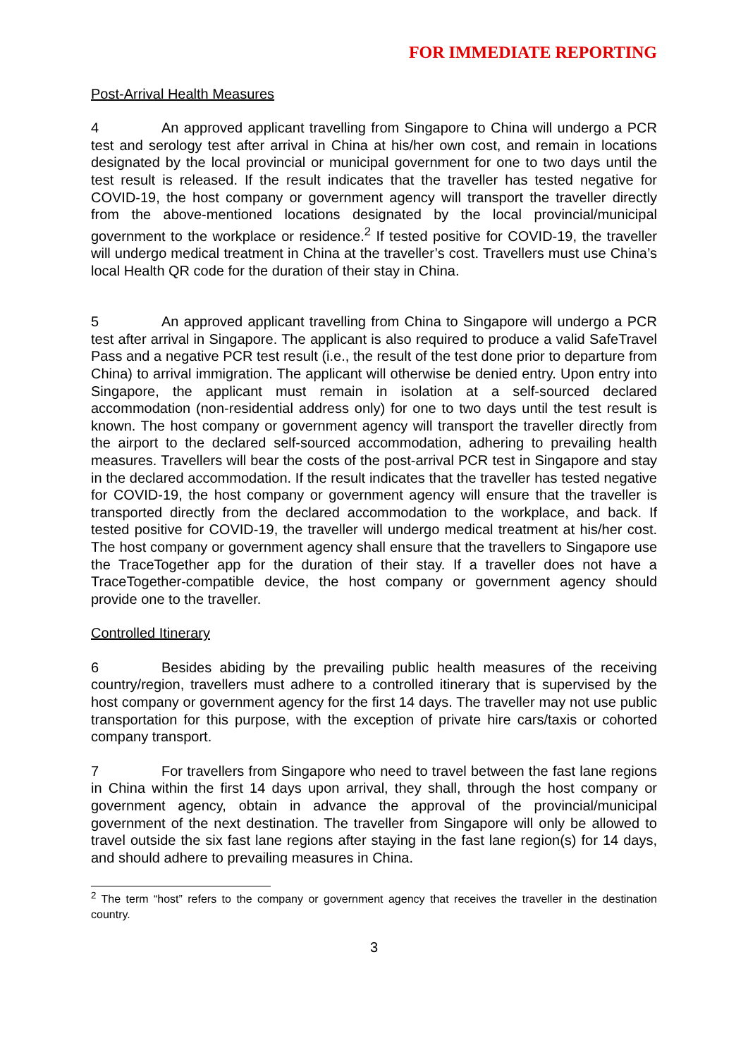FOR IMMEDIATE REPORTING
Post-Arrival Health Measures
4 An approved applicant travelling from Singapore to China will undergo a PCR test and serology test after arrival in China at his/her own cost, and remain in locations designated by the local provincial or municipal government for one to two days until the test result is released. If the result indicates that the traveller has tested negative for COVID-19, the host company or government agency will transport the traveller directly from the above-mentioned locations designated by the local provincial/municipal government to the workplace or residence.<sup>2</sup> If tested positive for COVID-19, the traveller will undergo medical treatment in China at the traveller’s cost. Travellers must use China’s local Health QR code for the duration of their stay in China.
5 An approved applicant travelling from China to Singapore will undergo a PCR test after arrival in Singapore. The applicant is also required to produce a valid SafeTravel Pass and a negative PCR test result (i.e., the result of the test done prior to departure from China) to arrival immigration. The applicant will otherwise be denied entry. Upon entry into Singapore, the applicant must remain in isolation at a self-sourced declared accommodation (non-residential address only) for one to two days until the test result is known. The host company or government agency will transport the traveller directly from the airport to the declared self-sourced accommodation, adhering to prevailing health measures. Travellers will bear the costs of the post-arrival PCR test in Singapore and stay in the declared accommodation. If the result indicates that the traveller has tested negative for COVID-19, the host company or government agency will ensure that the traveller is transported directly from the declared accommodation to the workplace, and back. If tested positive for COVID-19, the traveller will undergo medical treatment at his/her cost. The host company or government agency shall ensure that the travellers to Singapore use the TraceTogether app for the duration of their stay. If a traveller does not have a TraceTogether-compatible device, the host company or government agency should provide one to the traveller.
Controlled Itinerary
6 Besides abiding by the prevailing public health measures of the receiving country/region, travellers must adhere to a controlled itinerary that is supervised by the host company or government agency for the first 14 days. The traveller may not use public transportation for this purpose, with the exception of private hire cars/taxis or cohorted company transport.
7 For travellers from Singapore who need to travel between the fast lane regions in China within the first 14 days upon arrival, they shall, through the host company or government agency, obtain in advance the approval of the provincial/municipal government of the next destination. The traveller from Singapore will only be allowed to travel outside the six fast lane regions after staying in the fast lane region(s) for 14 days, and should adhere to prevailing measures in China.
<sup>2</sup> The term “host” refers to the company or government agency that receives the traveller in the destination country.
3